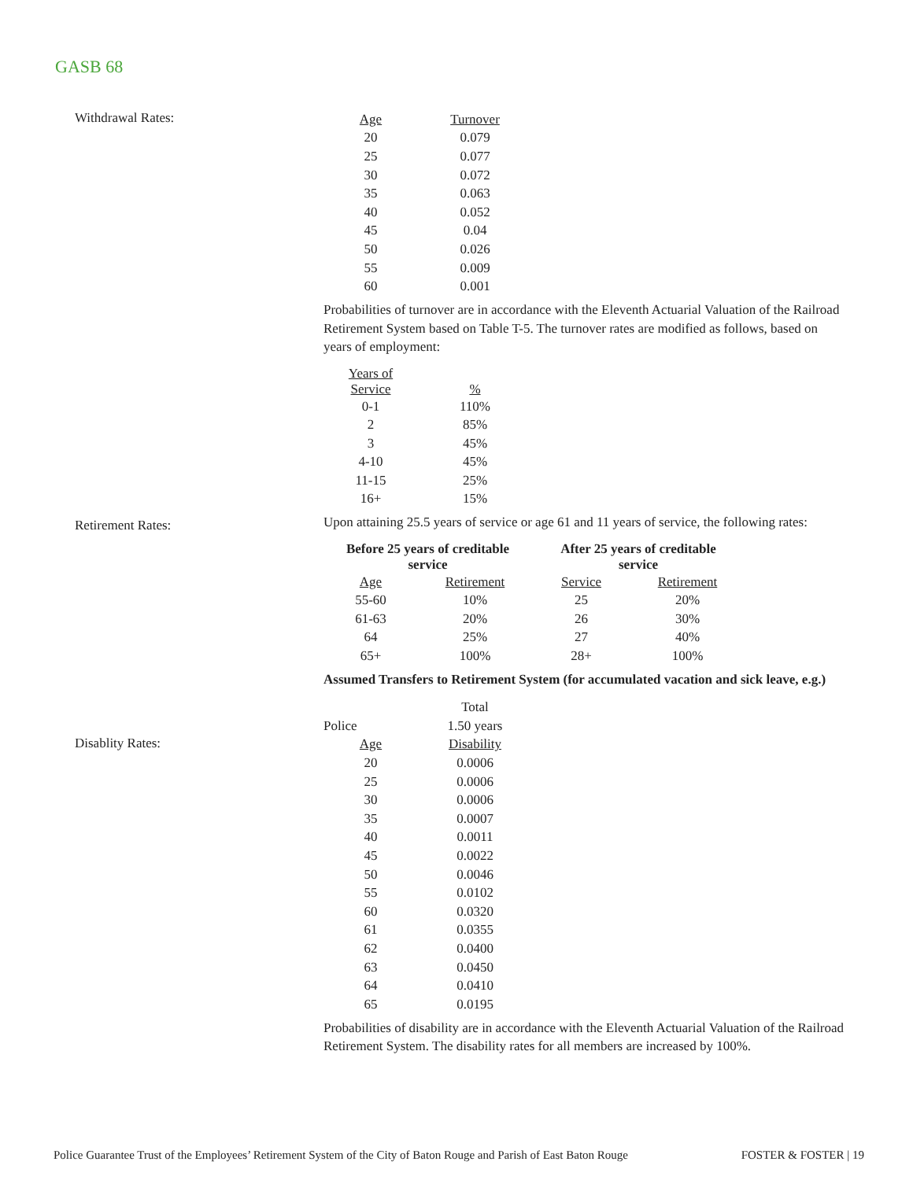GASB 68
Withdrawal Rates:
| Age | Turnover |
| --- | --- |
| 20 | 0.079 |
| 25 | 0.077 |
| 30 | 0.072 |
| 35 | 0.063 |
| 40 | 0.052 |
| 45 | 0.04 |
| 50 | 0.026 |
| 55 | 0.009 |
| 60 | 0.001 |
Probabilities of turnover are in accordance with the Eleventh Actuarial Valuation of the Railroad Retirement System based on Table T-5. The turnover rates are modified as follows, based on years of employment:
| Years of Service | % |
| --- | --- |
| 0-1 | 110% |
| 2 | 85% |
| 3 | 45% |
| 4-10 | 45% |
| 11-15 | 25% |
| 16+ | 15% |
Retirement Rates:
Upon attaining 25.5 years of service or age 61 and 11 years of service, the following rates:
| Before 25 years of creditable service | | After 25 years of creditable service | |
| --- | --- | --- | --- |
| Age | Retirement | Service | Retirement |
| 55-60 | 10% | 25 | 20% |
| 61-63 | 20% | 26 | 30% |
| 64 | 25% | 27 | 40% |
| 65+ | 100% | 28+ | 100% |
Assumed Transfers to Retirement System (for accumulated vacation and sick leave, e.g.)
| | Total |
| Police | 1.50 years |
Disablity Rates:
| Age | Disability |
| --- | --- |
| 20 | 0.0006 |
| 25 | 0.0006 |
| 30 | 0.0006 |
| 35 | 0.0007 |
| 40 | 0.0011 |
| 45 | 0.0022 |
| 50 | 0.0046 |
| 55 | 0.0102 |
| 60 | 0.0320 |
| 61 | 0.0355 |
| 62 | 0.0400 |
| 63 | 0.0450 |
| 64 | 0.0410 |
| 65 | 0.0195 |
Probabilities of disability are in accordance with the Eleventh Actuarial Valuation of the Railroad Retirement System. The disability rates for all members are increased by 100%.
Police Guarantee Trust of the Employees’ Retirement System of the City of Baton Rouge and Parish of East Baton Rouge FOSTER & FOSTER | 19